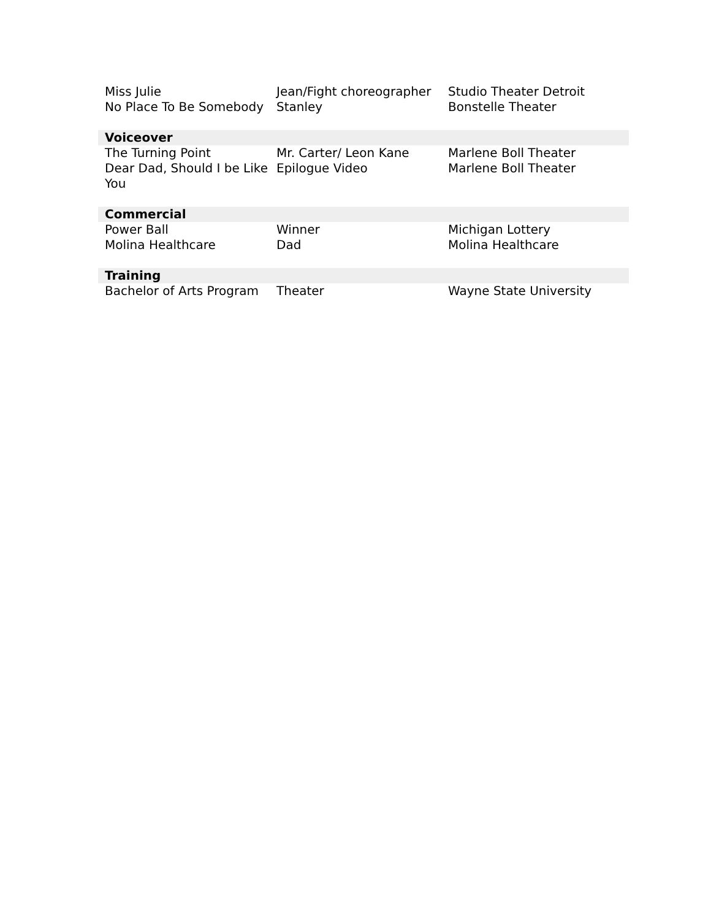| Miss Julie | Jean/Fight choreographer | Studio Theater Detroit |
| No Place To Be Somebody | Stanley | Bonstelle Theater |
| Voiceover | | |
| The Turning Point | Mr. Carter/ Leon Kane | Marlene Boll Theater |
| Dear Dad, Should I be Like You | Epilogue Video | Marlene Boll Theater |
| Commercial | | |
| Power Ball | Winner | Michigan Lottery |
| Molina Healthcare | Dad | Molina Healthcare |
| Training | | |
| Bachelor of Arts Program | Theater | Wayne State University |